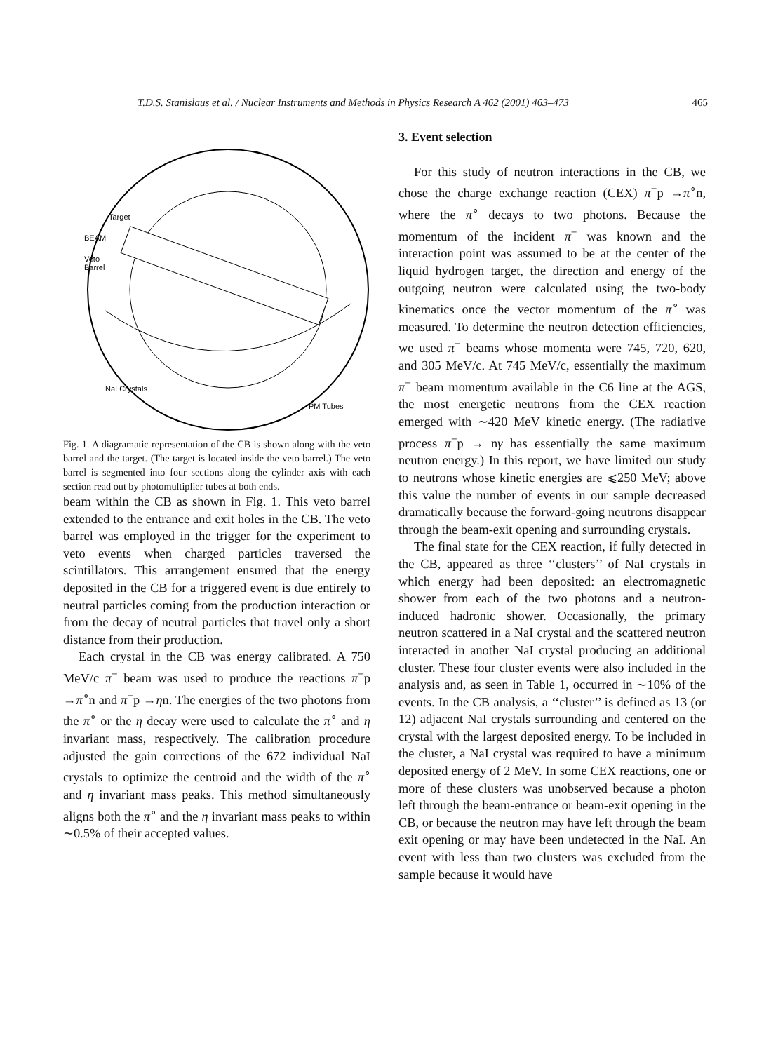T.D.S. Stanislaus et al. / Nuclear Instruments and Methods in Physics Research A 462 (2001) 463–473 465
Target
BEAM
Veto
Barrel
NaI Crystals
PM Tubes
Fig. 1. A diagramatic representation of the CB is shown along with the veto barrel and the target. (The target is located inside the veto barrel.) The veto barrel is segmented into four sections along the cylinder axis with each section read out by photomultiplier tubes at both ends.
beam within the CB as shown in Fig. 1. This veto barrel extended to the entrance and exit holes in the CB. The veto barrel was employed in the trigger for the experiment to veto events when charged particles traversed the scintillators. This arrangement ensured that the energy deposited in the CB for a triggered event is due entirely to neutral particles coming from the production interaction or from the decay of neutral particles that travel only a short distance from their production.
Each crystal in the CB was energy calibrated. A 750 MeV/c π<sup>−</sup> beam was used to produce the reactions π<sup>−</sup>p →π<sup>∘</sup>n and π<sup>−</sup>p →ηn. The energies of the two photons from the π<sup>∘</sup> or the η decay were used to calculate the π<sup>∘</sup> and η invariant mass, respectively. The calibration procedure adjusted the gain corrections of the 672 individual NaI crystals to optimize the centroid and the width of the π<sup>∘</sup> and η invariant mass peaks. This method simultaneously aligns both the π<sup>∘</sup> and the η invariant mass peaks to within ∼0.5% of their accepted values.
3. Event selection
For this study of neutron interactions in the CB, we chose the charge exchange reaction (CEX) π<sup>−</sup>p →π<sup>∘</sup>n, where the π<sup>∘</sup> decays to two photons. Because the momentum of the incident π<sup>−</sup> was known and the interaction point was assumed to be at the center of the liquid hydrogen target, the direction and energy of the outgoing neutron were calculated using the two-body kinematics once the vector momentum of the π<sup>∘</sup> was measured. To determine the neutron detection efficiencies, we used π<sup>−</sup> beams whose momenta were 745, 720, 620, and 305 MeV/c. At 745 MeV/c, essentially the maximum π<sup>−</sup> beam momentum available in the C6 line at the AGS, the most energetic neutrons from the CEX reaction emerged with ∼420 MeV kinetic energy. (The radiative process π<sup>−</sup>p → nγ has essentially the same maximum neutron energy.) In this report, we have limited our study to neutrons whose kinetic energies are ⩽250 MeV; above this value the number of events in our sample decreased dramatically because the forward-going neutrons disappear through the beam-exit opening and surrounding crystals.
The final state for the CEX reaction, if fully detected in the CB, appeared as three ‘‘clusters’’ of NaI crystals in which energy had been deposited: an electromagnetic shower from each of the two photons and a neutron-induced hadronic shower. Occasionally, the primary neutron scattered in a NaI crystal and the scattered neutron interacted in another NaI crystal producing an additional cluster. These four cluster events were also included in the analysis and, as seen in Table 1, occurred in ∼10% of the events. In the CB analysis, a ‘‘cluster’’ is defined as 13 (or 12) adjacent NaI crystals surrounding and centered on the crystal with the largest deposited energy. To be included in the cluster, a NaI crystal was required to have a minimum deposited energy of 2 MeV. In some CEX reactions, one or more of these clusters was unobserved because a photon left through the beam-entrance or beam-exit opening in the CB, or because the neutron may have left through the beam exit opening or may have been undetected in the NaI. An event with less than two clusters was excluded from the sample because it would have